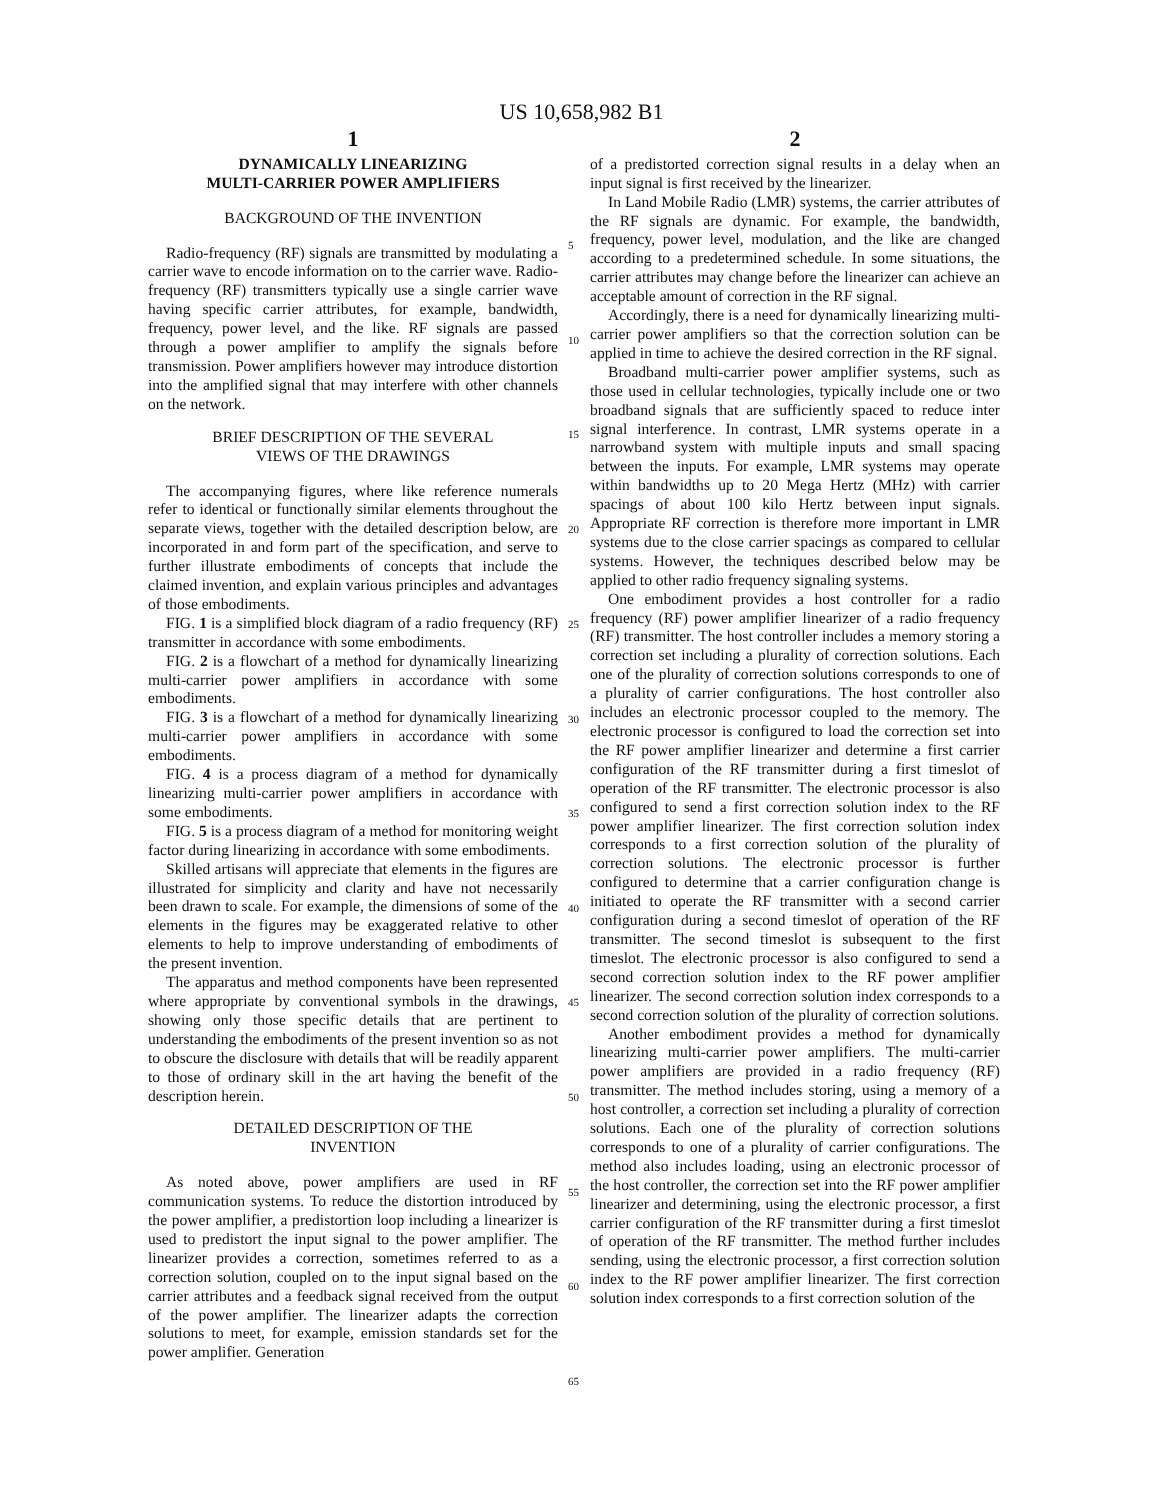US 10,658,982 B1
1
DYNAMICALLY LINEARIZING
MULTI-CARRIER POWER AMPLIFIERS
BACKGROUND OF THE INVENTION
Radio-frequency (RF) signals are transmitted by modulating a carrier wave to encode information on to the carrier wave. Radio-frequency (RF) transmitters typically use a single carrier wave having specific carrier attributes, for example, bandwidth, frequency, power level, and the like. RF signals are passed through a power amplifier to amplify the signals before transmission. Power amplifiers however may introduce distortion into the amplified signal that may interfere with other channels on the network.
BRIEF DESCRIPTION OF THE SEVERAL
VIEWS OF THE DRAWINGS
The accompanying figures, where like reference numerals refer to identical or functionally similar elements throughout the separate views, together with the detailed description below, are incorporated in and form part of the specification, and serve to further illustrate embodiments of concepts that include the claimed invention, and explain various principles and advantages of those embodiments.
FIG. 1 is a simplified block diagram of a radio frequency (RF) transmitter in accordance with some embodiments.
FIG. 2 is a flowchart of a method for dynamically linearizing multi-carrier power amplifiers in accordance with some embodiments.
FIG. 3 is a flowchart of a method for dynamically linearizing multi-carrier power amplifiers in accordance with some embodiments.
FIG. 4 is a process diagram of a method for dynamically linearizing multi-carrier power amplifiers in accordance with some embodiments.
FIG. 5 is a process diagram of a method for monitoring weight factor during linearizing in accordance with some embodiments.
Skilled artisans will appreciate that elements in the figures are illustrated for simplicity and clarity and have not necessarily been drawn to scale. For example, the dimensions of some of the elements in the figures may be exaggerated relative to other elements to help to improve understanding of embodiments of the present invention.
The apparatus and method components have been represented where appropriate by conventional symbols in the drawings, showing only those specific details that are pertinent to understanding the embodiments of the present invention so as not to obscure the disclosure with details that will be readily apparent to those of ordinary skill in the art having the benefit of the description herein.
DETAILED DESCRIPTION OF THE
INVENTION
As noted above, power amplifiers are used in RF communication systems. To reduce the distortion introduced by the power amplifier, a predistortion loop including a linearizer is used to predistort the input signal to the power amplifier. The linearizer provides a correction, sometimes referred to as a correction solution, coupled on to the input signal based on the carrier attributes and a feedback signal received from the output of the power amplifier. The linearizer adapts the correction solutions to meet, for example, emission standards set for the power amplifier. Generation
2
of a predistorted correction signal results in a delay when an input signal is first received by the linearizer.
In Land Mobile Radio (LMR) systems, the carrier attributes of the RF signals are dynamic. For example, the bandwidth, frequency, power level, modulation, and the like are changed according to a predetermined schedule. In some situations, the carrier attributes may change before the linearizer can achieve an acceptable amount of correction in the RF signal.
Accordingly, there is a need for dynamically linearizing multi-carrier power amplifiers so that the correction solution can be applied in time to achieve the desired correction in the RF signal.
Broadband multi-carrier power amplifier systems, such as those used in cellular technologies, typically include one or two broadband signals that are sufficiently spaced to reduce inter signal interference. In contrast, LMR systems operate in a narrowband system with multiple inputs and small spacing between the inputs. For example, LMR systems may operate within bandwidths up to 20 Mega Hertz (MHz) with carrier spacings of about 100 kilo Hertz between input signals. Appropriate RF correction is therefore more important in LMR systems due to the close carrier spacings as compared to cellular systems. However, the techniques described below may be applied to other radio frequency signaling systems.
One embodiment provides a host controller for a radio frequency (RF) power amplifier linearizer of a radio frequency (RF) transmitter. The host controller includes a memory storing a correction set including a plurality of correction solutions. Each one of the plurality of correction solutions corresponds to one of a plurality of carrier configurations. The host controller also includes an electronic processor coupled to the memory. The electronic processor is configured to load the correction set into the RF power amplifier linearizer and determine a first carrier configuration of the RF transmitter during a first timeslot of operation of the RF transmitter. The electronic processor is also configured to send a first correction solution index to the RF power amplifier linearizer. The first correction solution index corresponds to a first correction solution of the plurality of correction solutions. The electronic processor is further configured to determine that a carrier configuration change is initiated to operate the RF transmitter with a second carrier configuration during a second timeslot of operation of the RF transmitter. The second timeslot is subsequent to the first timeslot. The electronic processor is also configured to send a second correction solution index to the RF power amplifier linearizer. The second correction solution index corresponds to a second correction solution of the plurality of correction solutions.
Another embodiment provides a method for dynamically linearizing multi-carrier power amplifiers. The multi-carrier power amplifiers are provided in a radio frequency (RF) transmitter. The method includes storing, using a memory of a host controller, a correction set including a plurality of correction solutions. Each one of the plurality of correction solutions corresponds to one of a plurality of carrier configurations. The method also includes loading, using an electronic processor of the host controller, the correction set into the RF power amplifier linearizer and determining, using the electronic processor, a first carrier configuration of the RF transmitter during a first timeslot of operation of the RF transmitter. The method further includes sending, using the electronic processor, a first correction solution index to the RF power amplifier linearizer. The first correction solution index corresponds to a first correction solution of the
5
10
15
20
25
30
35
40
45
50
55
60
65